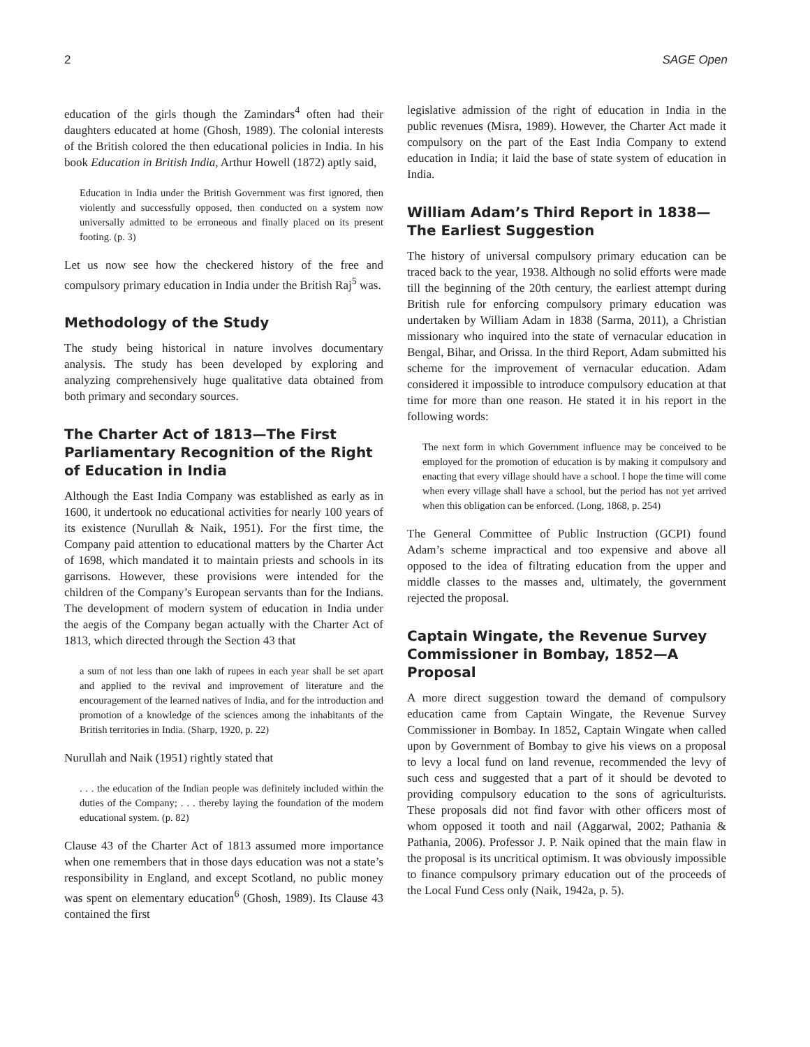2 SAGE Open
education of the girls though the Zamindars<sup>4</sup> often had their daughters educated at home (Ghosh, 1989). The colonial interests of the British colored the then educational policies in India. In his book Education in British India, Arthur Howell (1872) aptly said,
Education in India under the British Government was first ignored, then violently and successfully opposed, then conducted on a system now universally admitted to be erroneous and finally placed on its present footing. (p. 3)
Let us now see how the checkered history of the free and compulsory primary education in India under the British Raj<sup>5</sup> was.
Methodology of the Study
The study being historical in nature involves documentary analysis. The study has been developed by exploring and analyzing comprehensively huge qualitative data obtained from both primary and secondary sources.
The Charter Act of 1813—The First Parliamentary Recognition of the Right of Education in India
Although the East India Company was established as early as in 1600, it undertook no educational activities for nearly 100 years of its existence (Nurullah & Naik, 1951). For the first time, the Company paid attention to educational matters by the Charter Act of 1698, which mandated it to maintain priests and schools in its garrisons. However, these provisions were intended for the children of the Company’s European servants than for the Indians. The development of modern system of education in India under the aegis of the Company began actually with the Charter Act of 1813, which directed through the Section 43 that
a sum of not less than one lakh of rupees in each year shall be set apart and applied to the revival and improvement of literature and the encouragement of the learned natives of India, and for the introduction and promotion of a knowledge of the sciences among the inhabitants of the British territories in India. (Sharp, 1920, p. 22)
Nurullah and Naik (1951) rightly stated that
. . . the education of the Indian people was definitely included within the duties of the Company; . . . thereby laying the foundation of the modern educational system. (p. 82)
Clause 43 of the Charter Act of 1813 assumed more importance when one remembers that in those days education was not a state’s responsibility in England, and except Scotland, no public money was spent on elementary education<sup>6</sup> (Ghosh, 1989). Its Clause 43 contained the first
legislative admission of the right of education in India in the public revenues (Misra, 1989). However, the Charter Act made it compulsory on the part of the East India Company to extend education in India; it laid the base of state system of education in India.
William Adam’s Third Report in 1838—The Earliest Suggestion
The history of universal compulsory primary education can be traced back to the year, 1938. Although no solid efforts were made till the beginning of the 20th century, the earliest attempt during British rule for enforcing compulsory primary education was undertaken by William Adam in 1838 (Sarma, 2011), a Christian missionary who inquired into the state of vernacular education in Bengal, Bihar, and Orissa. In the third Report, Adam submitted his scheme for the improvement of vernacular education. Adam considered it impossible to introduce compulsory education at that time for more than one reason. He stated it in his report in the following words:
The next form in which Government influence may be conceived to be employed for the promotion of education is by making it compulsory and enacting that every village should have a school. I hope the time will come when every village shall have a school, but the period has not yet arrived when this obligation can be enforced. (Long, 1868, p. 254)
The General Committee of Public Instruction (GCPI) found Adam’s scheme impractical and too expensive and above all opposed to the idea of filtrating education from the upper and middle classes to the masses and, ultimately, the government rejected the proposal.
Captain Wingate, the Revenue Survey Commissioner in Bombay, 1852—A Proposal
A more direct suggestion toward the demand of compulsory education came from Captain Wingate, the Revenue Survey Commissioner in Bombay. In 1852, Captain Wingate when called upon by Government of Bombay to give his views on a proposal to levy a local fund on land revenue, recommended the levy of such cess and suggested that a part of it should be devoted to providing compulsory education to the sons of agriculturists. These proposals did not find favor with other officers most of whom opposed it tooth and nail (Aggarwal, 2002; Pathania & Pathania, 2006). Professor J. P. Naik opined that the main flaw in the proposal is its uncritical optimism. It was obviously impossible to finance compulsory primary education out of the proceeds of the Local Fund Cess only (Naik, 1942a, p. 5).